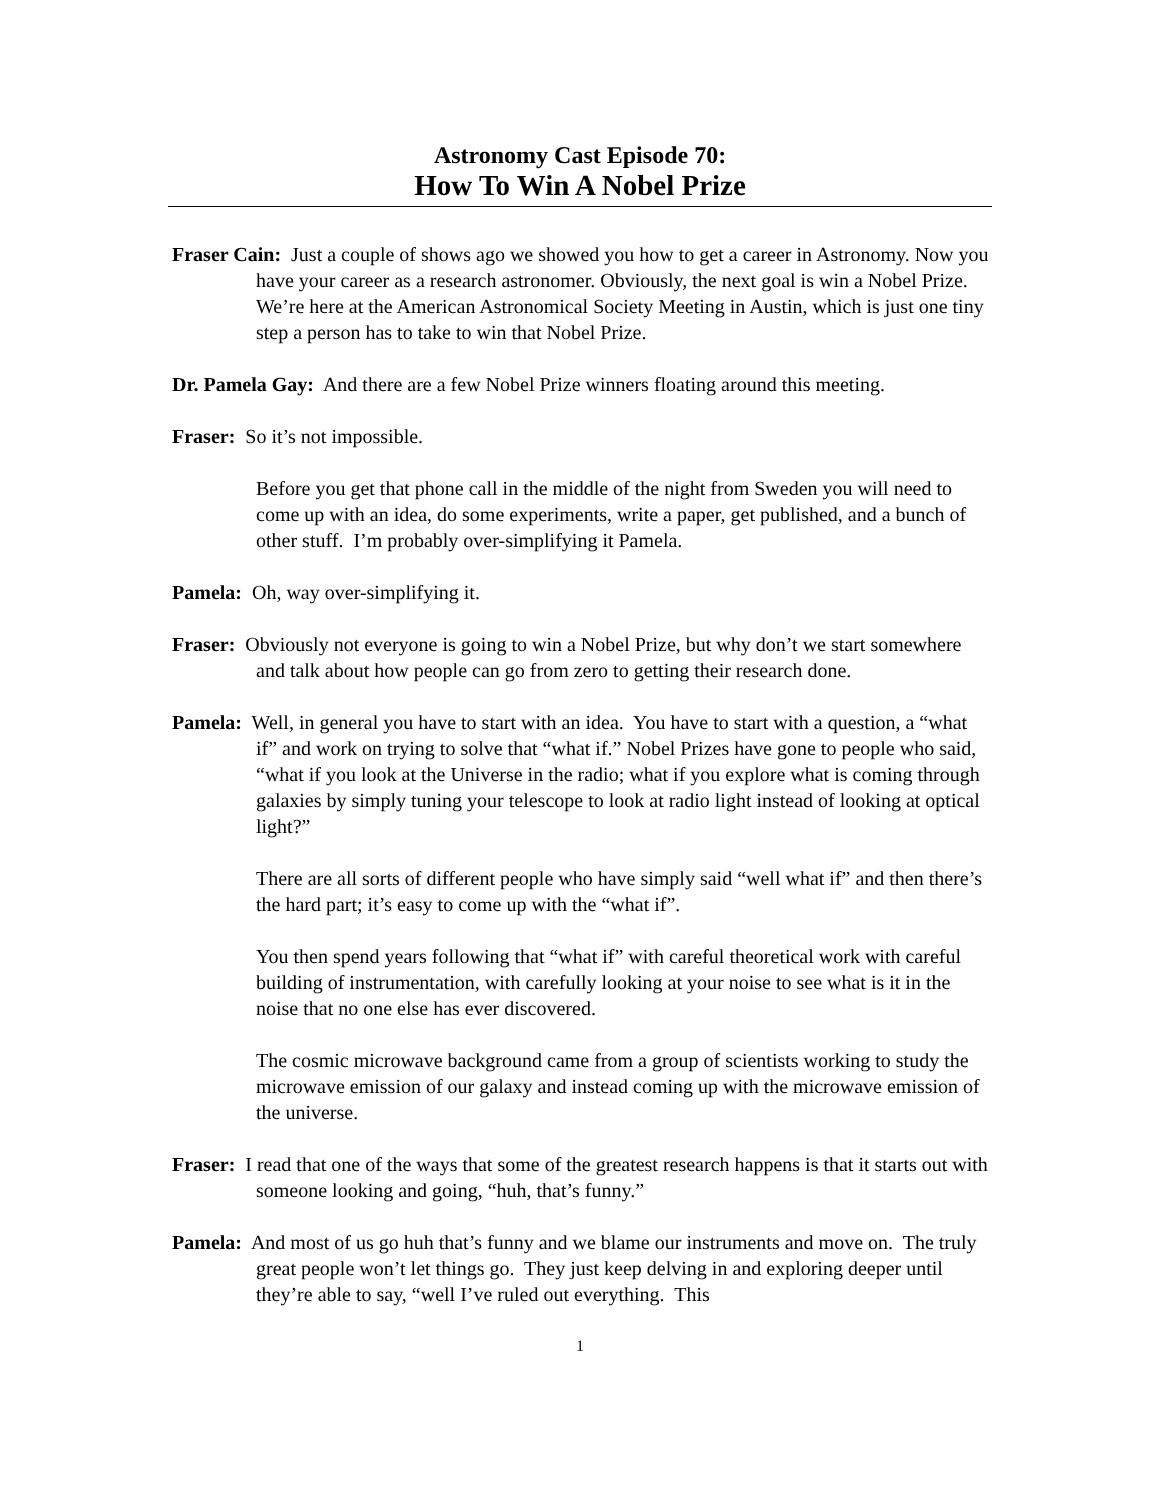Astronomy Cast Episode 70:
How To Win A Nobel Prize
Fraser Cain: Just a couple of shows ago we showed you how to get a career in Astronomy. Now you have your career as a research astronomer. Obviously, the next goal is win a Nobel Prize. We’re here at the American Astronomical Society Meeting in Austin, which is just one tiny step a person has to take to win that Nobel Prize.
Dr. Pamela Gay: And there are a few Nobel Prize winners floating around this meeting.
Fraser: So it’s not impossible.
Before you get that phone call in the middle of the night from Sweden you will need to come up with an idea, do some experiments, write a paper, get published, and a bunch of other stuff. I’m probably over-simplifying it Pamela.
Pamela: Oh, way over-simplifying it.
Fraser: Obviously not everyone is going to win a Nobel Prize, but why don’t we start somewhere and talk about how people can go from zero to getting their research done.
Pamela: Well, in general you have to start with an idea. You have to start with a question, a “what if” and work on trying to solve that “what if.” Nobel Prizes have gone to people who said, “what if you look at the Universe in the radio; what if you explore what is coming through galaxies by simply tuning your telescope to look at radio light instead of looking at optical light?”
There are all sorts of different people who have simply said “well what if” and then there’s the hard part; it’s easy to come up with the “what if”.
You then spend years following that “what if” with careful theoretical work with careful building of instrumentation, with carefully looking at your noise to see what is it in the noise that no one else has ever discovered.
The cosmic microwave background came from a group of scientists working to study the microwave emission of our galaxy and instead coming up with the microwave emission of the universe.
Fraser: I read that one of the ways that some of the greatest research happens is that it starts out with someone looking and going, “huh, that’s funny.”
Pamela: And most of us go huh that’s funny and we blame our instruments and move on. The truly great people won’t let things go. They just keep delving in and exploring deeper until they’re able to say, “well I’ve ruled out everything. This
1